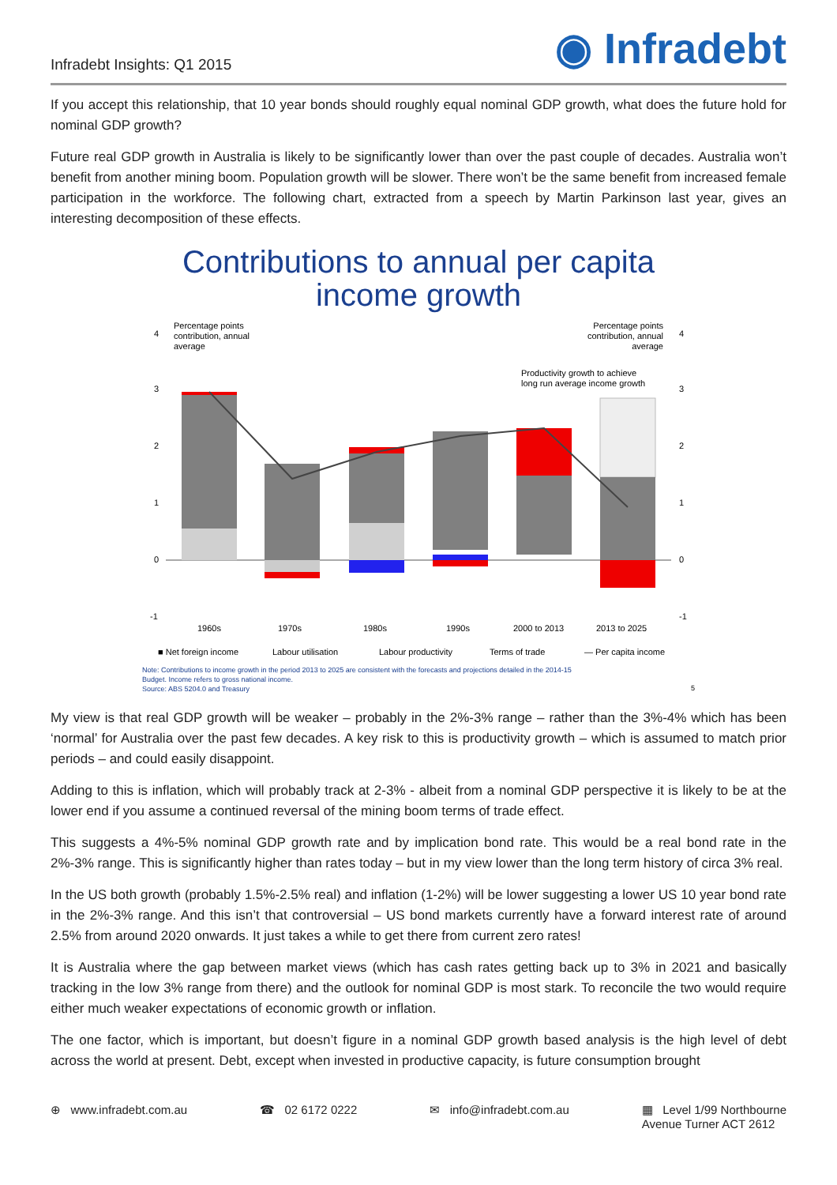Infradebt Insights: Q1 2015
◉ Infradebt
If you accept this relationship, that 10 year bonds should roughly equal nominal GDP growth, what does the future hold for nominal GDP growth?
Future real GDP growth in Australia is likely to be significantly lower than over the past couple of decades. Australia won’t benefit from another mining boom. Population growth will be slower. There won’t be the same benefit from increased female participation in the workforce. The following chart, extracted from a speech by Martin Parkinson last year, gives an interesting decomposition of these effects.
Contributions to annual per capita
income growth
Percentage points
contribution, annual
average
Percentage points
contribution, annual
average
4
3
2
1
0
-1
4
3
2
1
0
-1
Productivity growth to achieve
long run average income growth
1960s
1970s
1980s
1990s
2000 to 2013
2013 to 2025
■ Net foreign income
Labour utilisation
Labour productivity
Terms of trade
— Per capita income
Note: Contributions to income growth in the period 2013 to 2025 are consistent with the forecasts and projections detailed in the 2014-15
Budget. Income refers to gross national income.
Source: ABS 5204.0 and Treasury
5
My view is that real GDP growth will be weaker – probably in the 2%-3% range – rather than the 3%-4% which has been ‘normal’ for Australia over the past few decades. A key risk to this is productivity growth – which is assumed to match prior periods – and could easily disappoint.
Adding to this is inflation, which will probably track at 2-3% - albeit from a nominal GDP perspective it is likely to be at the lower end if you assume a continued reversal of the mining boom terms of trade effect.
This suggests a 4%-5% nominal GDP growth rate and by implication bond rate. This would be a real bond rate in the 2%-3% range. This is significantly higher than rates today – but in my view lower than the long term history of circa 3% real.
In the US both growth (probably 1.5%-2.5% real) and inflation (1-2%) will be lower suggesting a lower US 10 year bond rate in the 2%-3% range. And this isn’t that controversial – US bond markets currently have a forward interest rate of around 2.5% from around 2020 onwards. It just takes a while to get there from current zero rates!
It is Australia where the gap between market views (which has cash rates getting back up to 3% in 2021 and basically tracking in the low 3% range from there) and the outlook for nominal GDP is most stark. To reconcile the two would require either much weaker expectations of economic growth or inflation.
The one factor, which is important, but doesn’t figure in a nominal GDP growth based analysis is the high level of debt across the world at present. Debt, except when invested in productive capacity, is future consumption brought
⊕ www.infradebt.com.au ☎ 02 6172 0222 ✉ info@infradebt.com.au ▦ Level 1/99 Northbourne
Avenue Turner ACT 2612